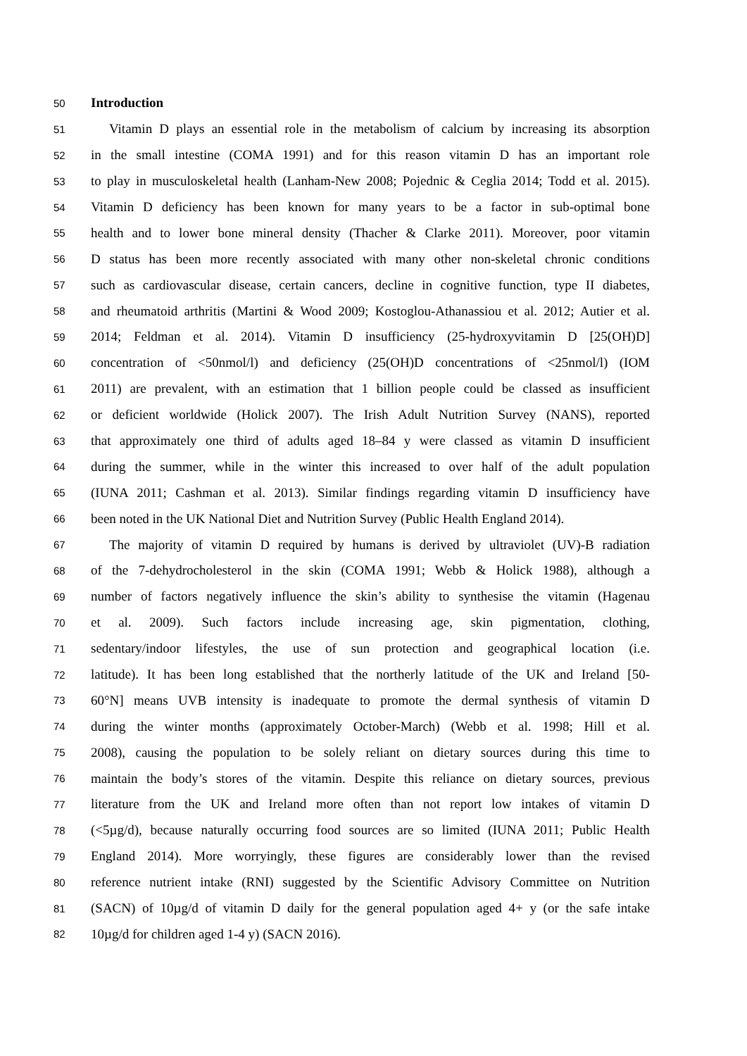50 Introduction
51 Vitamin D plays an essential role in the metabolism of calcium by increasing its absorption
52 in the small intestine (COMA 1991) and for this reason vitamin D has an important role
53 to play in musculoskeletal health (Lanham-New 2008; Pojednic & Ceglia 2014; Todd et al. 2015).
54 Vitamin D deficiency has been known for many years to be a factor in sub-optimal bone
55 health and to lower bone mineral density (Thacher & Clarke 2011). Moreover, poor vitamin
56 D status has been more recently associated with many other non-skeletal chronic conditions
57 such as cardiovascular disease, certain cancers, decline in cognitive function, type II diabetes,
58 and rheumatoid arthritis (Martini & Wood 2009; Kostoglou-Athanassiou et al. 2012; Autier et al.
59 2014; Feldman et al. 2014). Vitamin D insufficiency (25-hydroxyvitamin D [25(OH)D]
60 concentration of <50nmol/l) and deficiency (25(OH)D concentrations of <25nmol/l) (IOM
61 2011) are prevalent, with an estimation that 1 billion people could be classed as insufficient
62 or deficient worldwide (Holick 2007). The Irish Adult Nutrition Survey (NANS), reported
63 that approximately one third of adults aged 18–84 y were classed as vitamin D insufficient
64 during the summer, while in the winter this increased to over half of the adult population
65 (IUNA 2011; Cashman et al. 2013). Similar findings regarding vitamin D insufficiency have
66 been noted in the UK National Diet and Nutrition Survey (Public Health England 2014).
67 The majority of vitamin D required by humans is derived by ultraviolet (UV)-B radiation
68 of the 7-dehydrocholesterol in the skin (COMA 1991; Webb & Holick 1988), although a
69 number of factors negatively influence the skin’s ability to synthesise the vitamin (Hagenau
70 et al. 2009). Such factors include increasing age, skin pigmentation, clothing,
71 sedentary/indoor lifestyles, the use of sun protection and geographical location (i.e.
72 latitude). It has been long established that the northerly latitude of the UK and Ireland [50-
73 60°N] means UVB intensity is inadequate to promote the dermal synthesis of vitamin D
74 during the winter months (approximately October-March) (Webb et al. 1998; Hill et al.
75 2008), causing the population to be solely reliant on dietary sources during this time to
76 maintain the body’s stores of the vitamin. Despite this reliance on dietary sources, previous
77 literature from the UK and Ireland more often than not report low intakes of vitamin D
78 (<5µg/d), because naturally occurring food sources are so limited (IUNA 2011; Public Health
79 England 2014). More worryingly, these figures are considerably lower than the revised
80 reference nutrient intake (RNI) suggested by the Scientific Advisory Committee on Nutrition
81 (SACN) of 10µg/d of vitamin D daily for the general population aged 4+ y (or the safe intake
82 10µg/d for children aged 1-4 y) (SACN 2016).